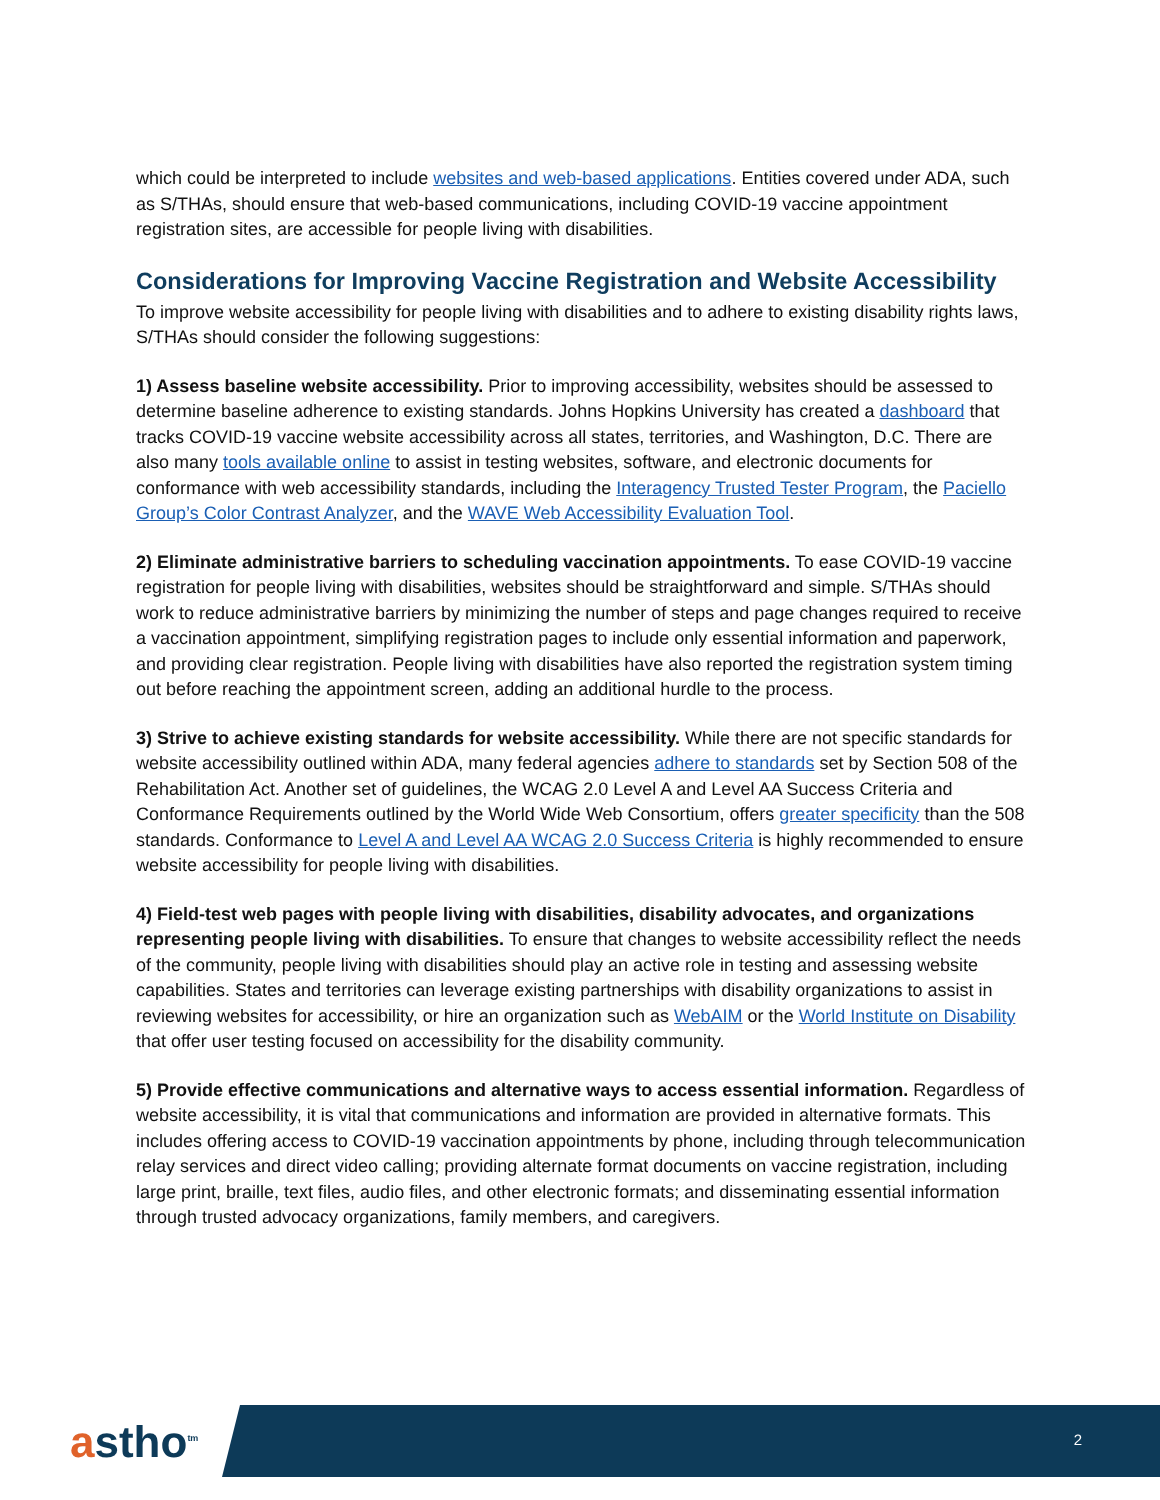which could be interpreted to include websites and web-based applications. Entities covered under ADA, such as S/THAs, should ensure that web-based communications, including COVID-19 vaccine appointment registration sites, are accessible for people living with disabilities.
Considerations for Improving Vaccine Registration and Website Accessibility
To improve website accessibility for people living with disabilities and to adhere to existing disability rights laws, S/THAs should consider the following suggestions:
1) Assess baseline website accessibility. Prior to improving accessibility, websites should be assessed to determine baseline adherence to existing standards. Johns Hopkins University has created a dashboard that tracks COVID-19 vaccine website accessibility across all states, territories, and Washington, D.C. There are also many tools available online to assist in testing websites, software, and electronic documents for conformance with web accessibility standards, including the Interagency Trusted Tester Program, the Paciello Group’s Color Contrast Analyzer, and the WAVE Web Accessibility Evaluation Tool.
2) Eliminate administrative barriers to scheduling vaccination appointments. To ease COVID-19 vaccine registration for people living with disabilities, websites should be straightforward and simple. S/THAs should work to reduce administrative barriers by minimizing the number of steps and page changes required to receive a vaccination appointment, simplifying registration pages to include only essential information and paperwork, and providing clear registration. People living with disabilities have also reported the registration system timing out before reaching the appointment screen, adding an additional hurdle to the process.
3) Strive to achieve existing standards for website accessibility. While there are not specific standards for website accessibility outlined within ADA, many federal agencies adhere to standards set by Section 508 of the Rehabilitation Act. Another set of guidelines, the WCAG 2.0 Level A and Level AA Success Criteria and Conformance Requirements outlined by the World Wide Web Consortium, offers greater specificity than the 508 standards. Conformance to Level A and Level AA WCAG 2.0 Success Criteria is highly recommended to ensure website accessibility for people living with disabilities.
4) Field-test web pages with people living with disabilities, disability advocates, and organizations representing people living with disabilities. To ensure that changes to website accessibility reflect the needs of the community, people living with disabilities should play an active role in testing and assessing website capabilities. States and territories can leverage existing partnerships with disability organizations to assist in reviewing websites for accessibility, or hire an organization such as WebAIM or the World Institute on Disability that offer user testing focused on accessibility for the disability community.
5) Provide effective communications and alternative ways to access essential information. Regardless of website accessibility, it is vital that communications and information are provided in alternative formats. This includes offering access to COVID-19 vaccination appointments by phone, including through telecommunication relay services and direct video calling; providing alternate format documents on vaccine registration, including large print, braille, text files, audio files, and other electronic formats; and disseminating essential information through trusted advocacy organizations, family members, and caregivers.
astho<sup>tm</sup> 2